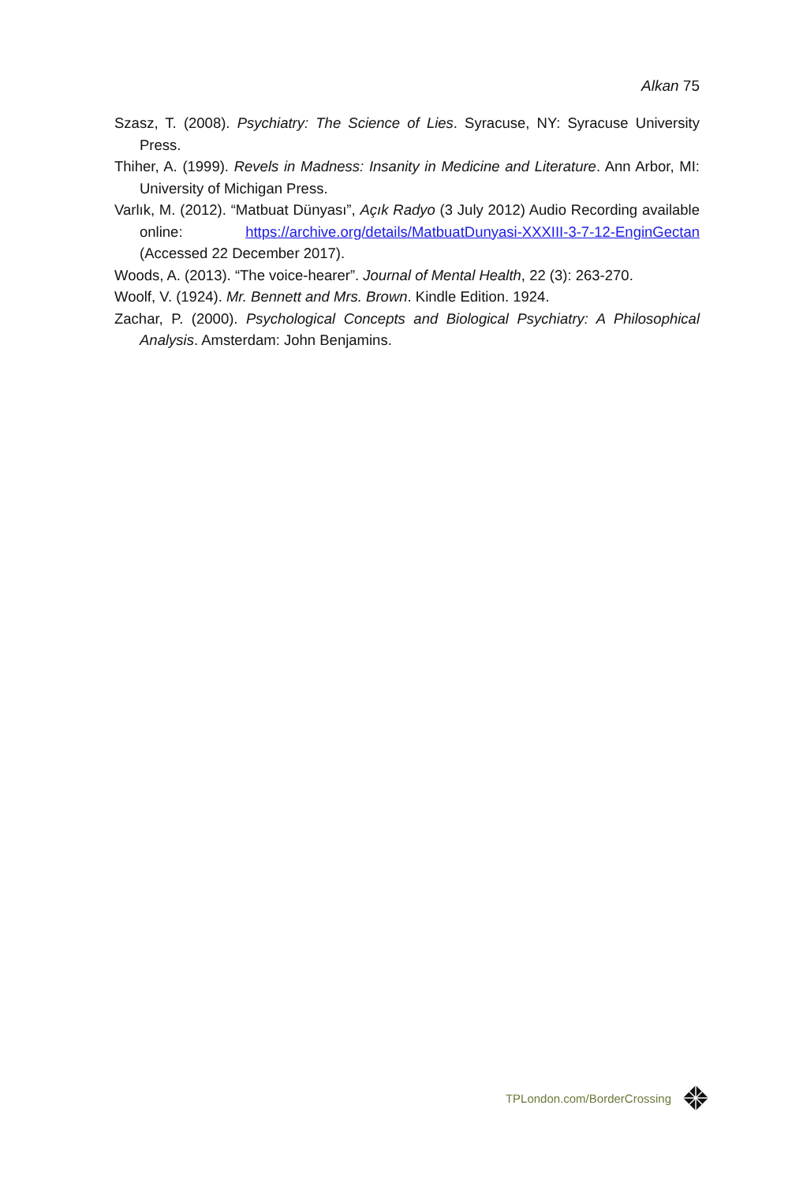Alkan 75
Szasz, T. (2008). Psychiatry: The Science of Lies. Syracuse, NY: Syracuse University Press.
Thiher, A. (1999). Revels in Madness: Insanity in Medicine and Literature. Ann Arbor, MI: University of Michigan Press.
Varlık, M. (2012). “Matbuat Dünyası”, Açık Radyo (3 July 2012) Audio Recording available online: https://archive.org/details/MatbuatDunyasi-XXXIII-3-7-12-EnginGectan (Accessed 22 December 2017).
Woods, A. (2013). “The voice-hearer”. Journal of Mental Health, 22 (3): 263-270.
Woolf, V. (1924). Mr. Bennett and Mrs. Brown. Kindle Edition. 1924.
Zachar, P. (2000). Psychological Concepts and Biological Psychiatry: A Philosophical Analysis. Amsterdam: John Benjamins.
TPLondon.com/BorderCrossing